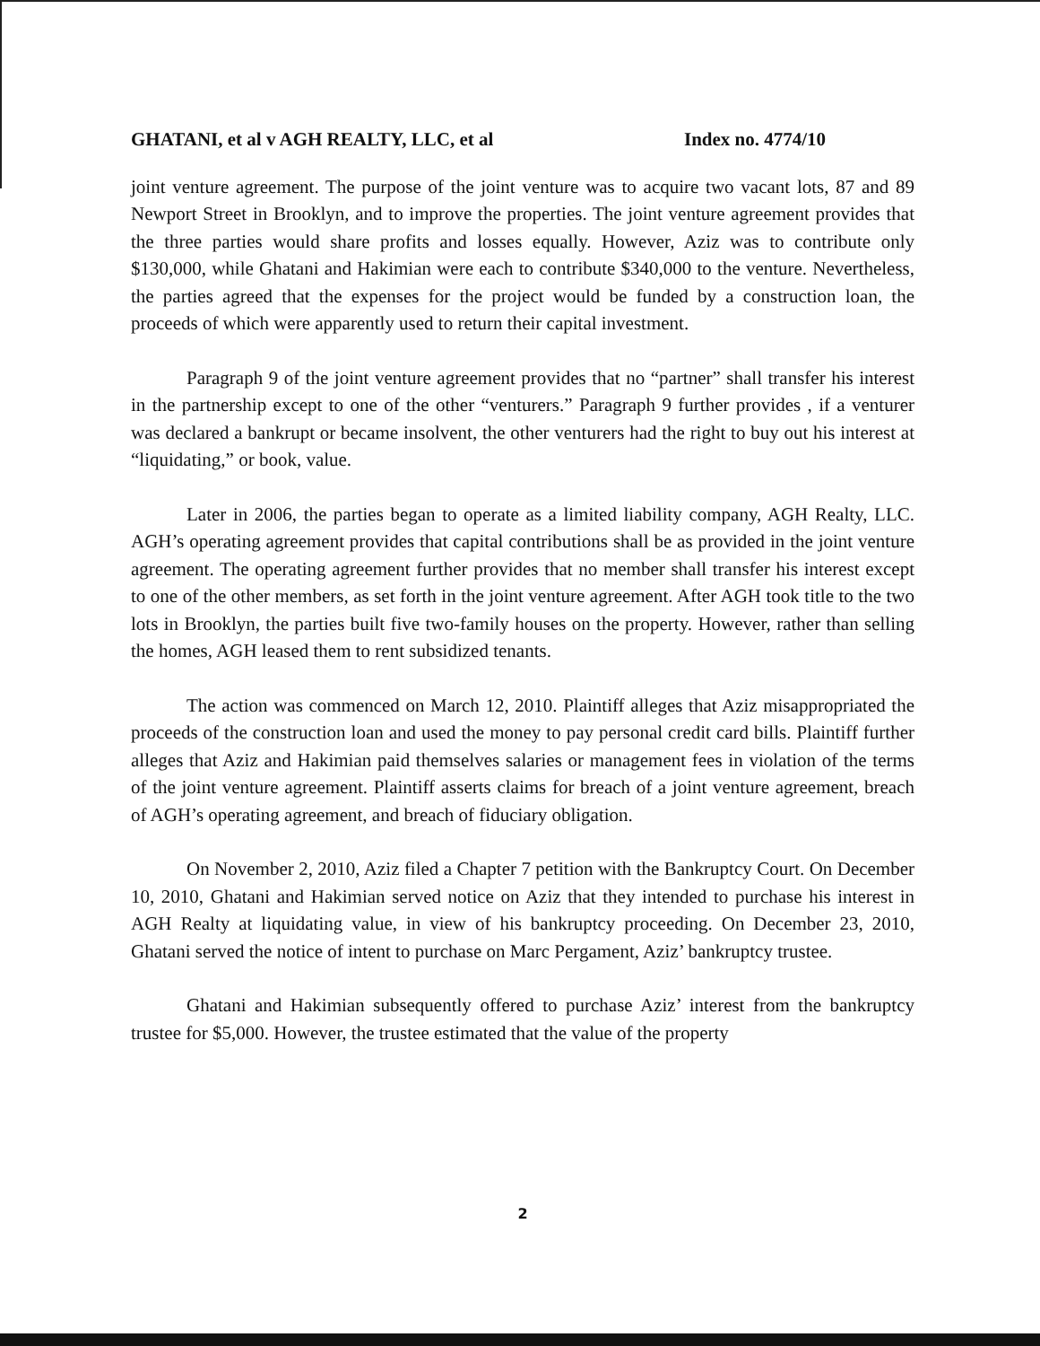GHATANI, et al v AGH REALTY, LLC, et al Index no. 4774/10
joint venture agreement. The purpose of the joint venture was to acquire two vacant lots, 87 and 89 Newport Street in Brooklyn, and to improve the properties. The joint venture agreement provides that the three parties would share profits and losses equally. However, Aziz was to contribute only $130,000, while Ghatani and Hakimian were each to contribute $340,000 to the venture. Nevertheless, the parties agreed that the expenses for the project would be funded by a construction loan, the proceeds of which were apparently used to return their capital investment.
Paragraph 9 of the joint venture agreement provides that no “partner” shall transfer his interest in the partnership except to one of the other “venturers.” Paragraph 9 further provides , if a venturer was declared a bankrupt or became insolvent, the other venturers had the right to buy out his interest at “liquidating,” or book, value.
Later in 2006, the parties began to operate as a limited liability company, AGH Realty, LLC. AGH’s operating agreement provides that capital contributions shall be as provided in the joint venture agreement. The operating agreement further provides that no member shall transfer his interest except to one of the other members, as set forth in the joint venture agreement. After AGH took title to the two lots in Brooklyn, the parties built five two-family houses on the property. However, rather than selling the homes, AGH leased them to rent subsidized tenants.
The action was commenced on March 12, 2010. Plaintiff alleges that Aziz misappropriated the proceeds of the construction loan and used the money to pay personal credit card bills. Plaintiff further alleges that Aziz and Hakimian paid themselves salaries or management fees in violation of the terms of the joint venture agreement. Plaintiff asserts claims for breach of a joint venture agreement, breach of AGH’s operating agreement, and breach of fiduciary obligation.
On November 2, 2010, Aziz filed a Chapter 7 petition with the Bankruptcy Court. On December 10, 2010, Ghatani and Hakimian served notice on Aziz that they intended to purchase his interest in AGH Realty at liquidating value, in view of his bankruptcy proceeding. On December 23, 2010, Ghatani served the notice of intent to purchase on Marc Pergament, Aziz’ bankruptcy trustee.
Ghatani and Hakimian subsequently offered to purchase Aziz’ interest from the bankruptcy trustee for $5,000. However, the trustee estimated that the value of the property
2